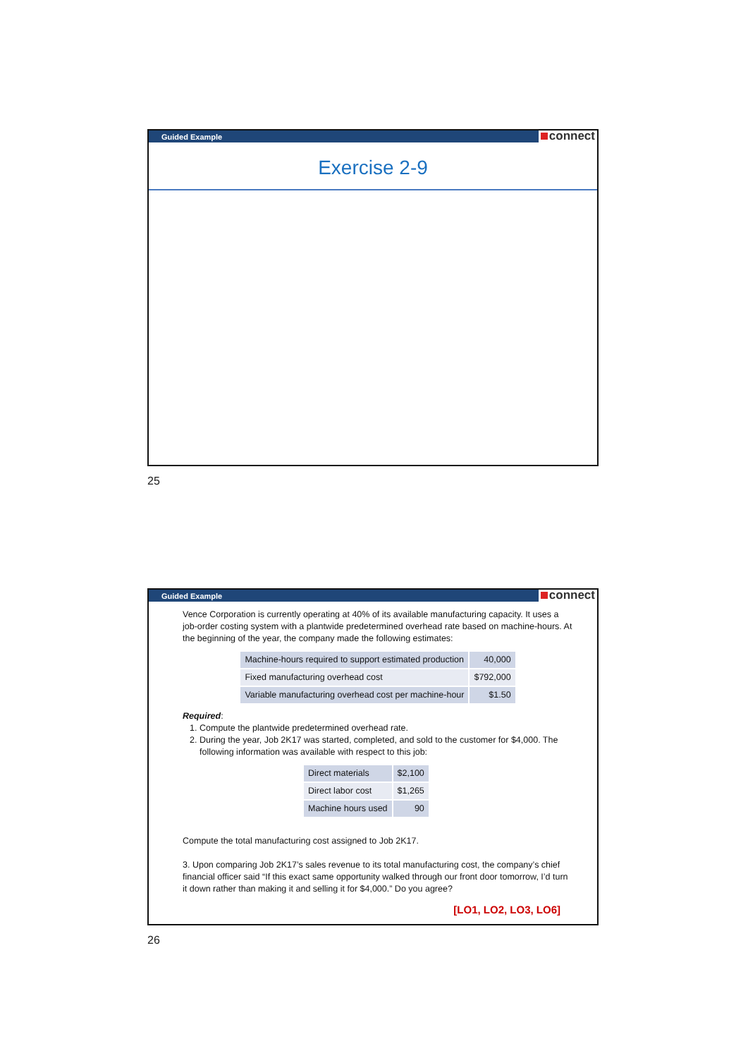Guided Example connect
Exercise 2-9
25
Guided Example connect
Vence Corporation is currently operating at 40% of its available manufacturing capacity. It uses a job-order costing system with a plantwide predetermined overhead rate based on machine-hours. At the beginning of the year, the company made the following estimates:
| Machine-hours required to support estimated production | 40,000 |
| Fixed manufacturing overhead cost | $792,000 |
| Variable manufacturing overhead cost per machine-hour | $1.50 |
Required:
1. Compute the plantwide predetermined overhead rate.
2. During the year, Job 2K17 was started, completed, and sold to the customer for $4,000. The following information was available with respect to this job:
| Direct materials | $2,100 |
| Direct labor cost | $1,265 |
| Machine hours used | 90 |
Compute the total manufacturing cost assigned to Job 2K17.
3. Upon comparing Job 2K17’s sales revenue to its total manufacturing cost, the company’s chief financial officer said “If this exact same opportunity walked through our front door tomorrow, I’d turn it down rather than making it and selling it for $4,000.” Do you agree?
[LO1, LO2, LO3, LO6]
26